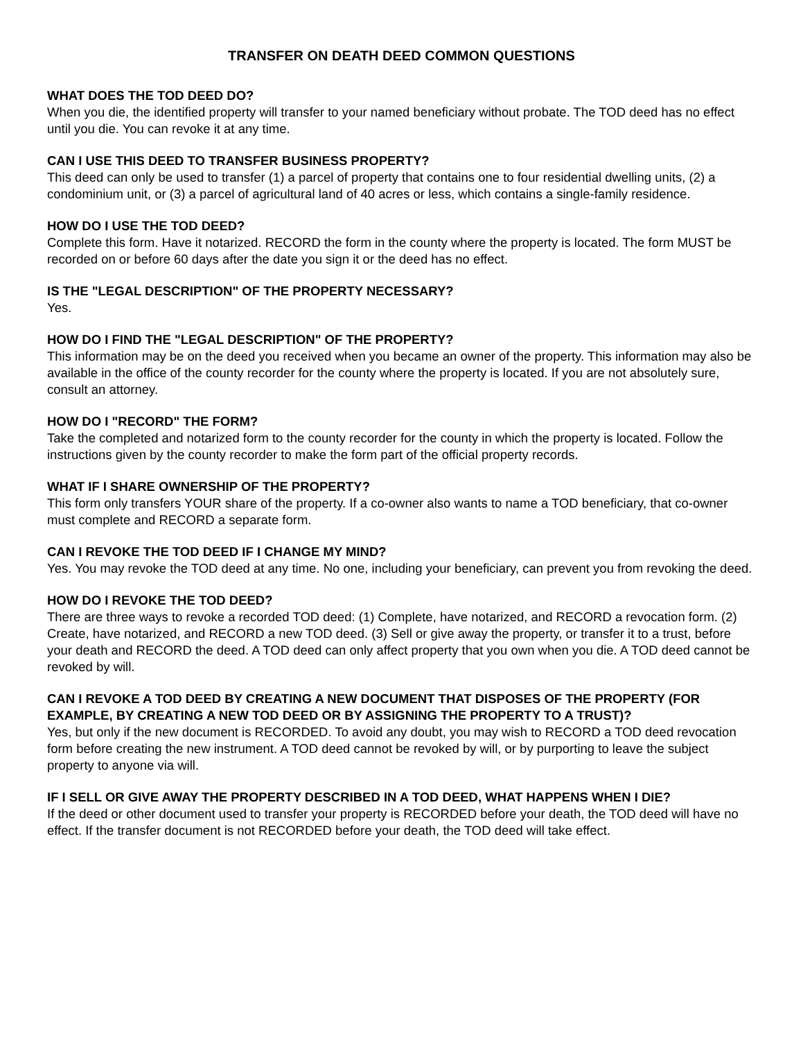TRANSFER ON DEATH DEED COMMON QUESTIONS
WHAT DOES THE TOD DEED DO?
When you die, the identified property will transfer to your named beneficiary without probate. The TOD deed has no effect until you die. You can revoke it at any time.
CAN I USE THIS DEED TO TRANSFER BUSINESS PROPERTY?
This deed can only be used to transfer (1) a parcel of property that contains one to four residential dwelling units, (2) a condominium unit, or (3) a parcel of agricultural land of 40 acres or less, which contains a single-family residence.
HOW DO I USE THE TOD DEED?
Complete this form. Have it notarized. RECORD the form in the county where the property is located. The form MUST be recorded on or before 60 days after the date you sign it or the deed has no effect.
IS THE "LEGAL DESCRIPTION" OF THE PROPERTY NECESSARY?
Yes.
HOW DO I FIND THE "LEGAL DESCRIPTION" OF THE PROPERTY?
This information may be on the deed you received when you became an owner of the property. This information may also be available in the office of the county recorder for the county where the property is located. If you are not absolutely sure, consult an attorney.
HOW DO I "RECORD" THE FORM?
Take the completed and notarized form to the county recorder for the county in which the property is located. Follow the instructions given by the county recorder to make the form part of the official property records.
WHAT IF I SHARE OWNERSHIP OF THE PROPERTY?
This form only transfers YOUR share of the property. If a co-owner also wants to name a TOD beneficiary, that co-owner must complete and RECORD a separate form.
CAN I REVOKE THE TOD DEED IF I CHANGE MY MIND?
Yes. You may revoke the TOD deed at any time. No one, including your beneficiary, can prevent you from revoking the deed.
HOW DO I REVOKE THE TOD DEED?
There are three ways to revoke a recorded TOD deed: (1) Complete, have notarized, and RECORD a revocation form. (2) Create, have notarized, and RECORD a new TOD deed. (3) Sell or give away the property, or transfer it to a trust, before your death and RECORD the deed. A TOD deed can only affect property that you own when you die. A TOD deed cannot be revoked by will.
CAN I REVOKE A TOD DEED BY CREATING A NEW DOCUMENT THAT DISPOSES OF THE PROPERTY (FOR EXAMPLE, BY CREATING A NEW TOD DEED OR BY ASSIGNING THE PROPERTY TO A TRUST)?
Yes, but only if the new document is RECORDED. To avoid any doubt, you may wish to RECORD a TOD deed revocation form before creating the new instrument. A TOD deed cannot be revoked by will, or by purporting to leave the subject property to anyone via will.
IF I SELL OR GIVE AWAY THE PROPERTY DESCRIBED IN A TOD DEED, WHAT HAPPENS WHEN I DIE?
If the deed or other document used to transfer your property is RECORDED before your death, the TOD deed will have no effect. If the transfer document is not RECORDED before your death, the TOD deed will take effect.